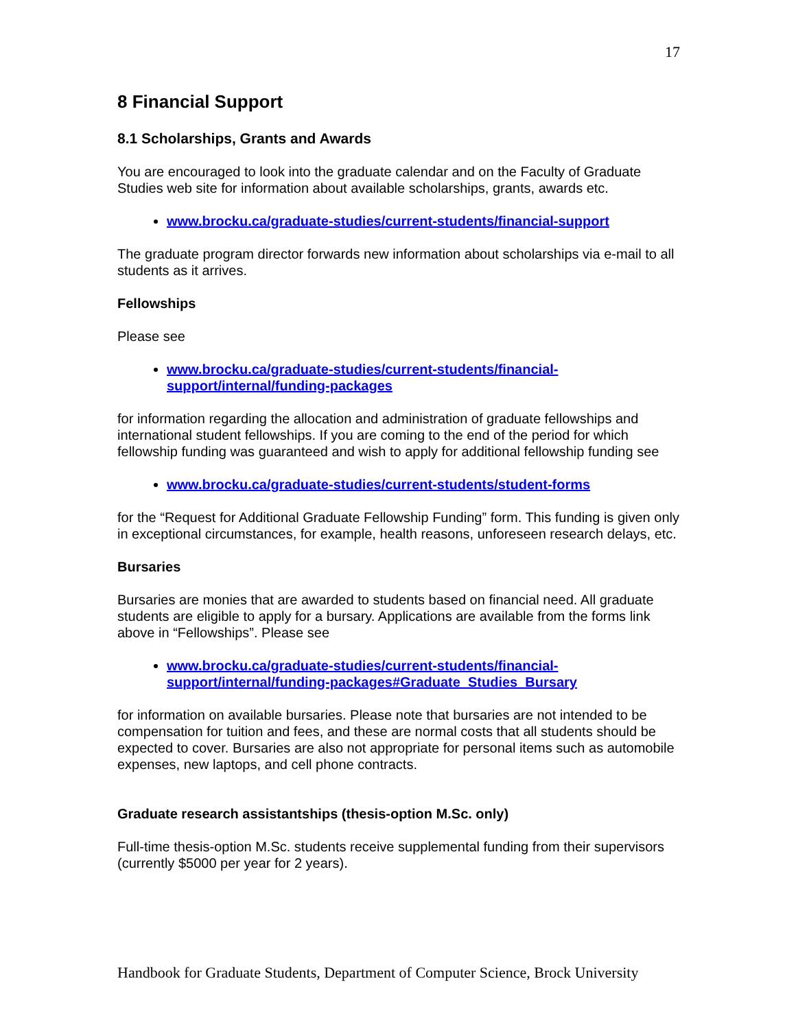17
8 Financial Support
8.1 Scholarships, Grants and Awards
You are encouraged to look into the graduate calendar and on the Faculty of Graduate Studies web site for information about available scholarships, grants, awards etc.
www.brocku.ca/graduate-studies/current-students/financial-support
The graduate program director forwards new information about scholarships via e-mail to all students as it arrives.
Fellowships
Please see
www.brocku.ca/graduate-studies/current-students/financial-support/internal/funding-packages
for information regarding the allocation and administration of graduate fellowships and international student fellowships. If you are coming to the end of the period for which fellowship funding was guaranteed and wish to apply for additional fellowship funding see
www.brocku.ca/graduate-studies/current-students/student-forms
for the “Request for Additional Graduate Fellowship Funding” form. This funding is given only in exceptional circumstances, for example, health reasons, unforeseen research delays, etc.
Bursaries
Bursaries are monies that are awarded to students based on financial need. All graduate students are eligible to apply for a bursary. Applications are available from the forms link above in “Fellowships”. Please see
www.brocku.ca/graduate-studies/current-students/financial-support/internal/funding-packages#Graduate_Studies_Bursary
for information on available bursaries. Please note that bursaries are not intended to be compensation for tuition and fees, and these are normal costs that all students should be expected to cover. Bursaries are also not appropriate for personal items such as automobile expenses, new laptops, and cell phone contracts.
Graduate research assistantships (thesis-option M.Sc. only)
Full-time thesis-option M.Sc. students receive supplemental funding from their supervisors (currently $5000 per year for 2 years).
Handbook for Graduate Students, Department of Computer Science, Brock University